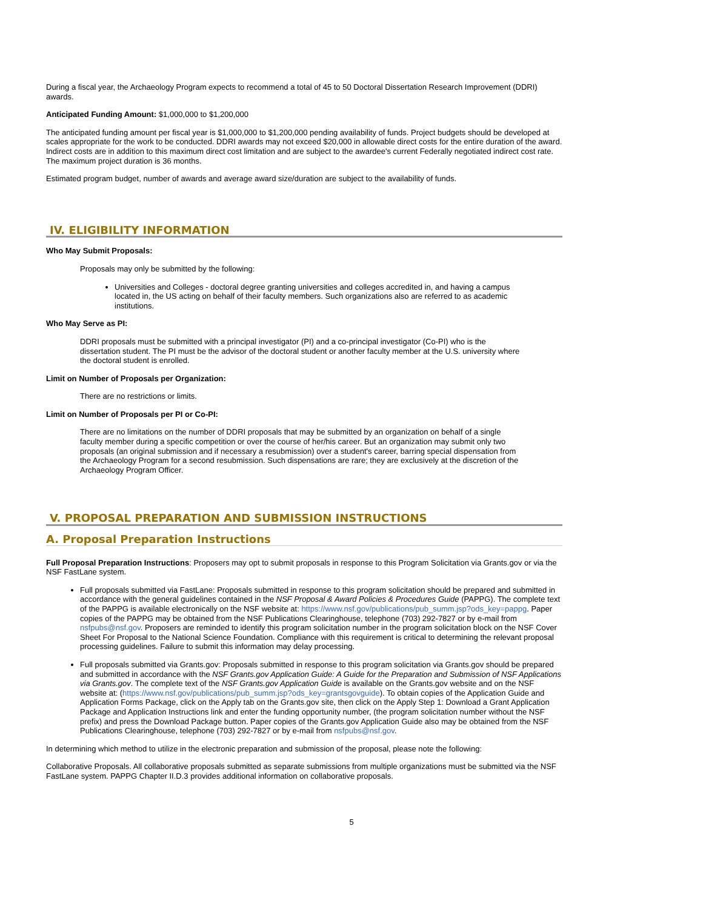During a fiscal year, the Archaeology Program expects to recommend a total of 45 to 50 Doctoral Dissertation Research Improvement (DDRI) awards.
Anticipated Funding Amount: $1,000,000 to $1,200,000
The anticipated funding amount per fiscal year is $1,000,000 to $1,200,000 pending availability of funds. Project budgets should be developed at scales appropriate for the work to be conducted. DDRI awards may not exceed $20,000 in allowable direct costs for the entire duration of the award. Indirect costs are in addition to this maximum direct cost limitation and are subject to the awardee's current Federally negotiated indirect cost rate. The maximum project duration is 36 months.
Estimated program budget, number of awards and average award size/duration are subject to the availability of funds.
IV. ELIGIBILITY INFORMATION
Who May Submit Proposals:
Proposals may only be submitted by the following:
Universities and Colleges - doctoral degree granting universities and colleges accredited in, and having a campus located in, the US acting on behalf of their faculty members. Such organizations also are referred to as academic institutions.
Who May Serve as PI:
DDRI proposals must be submitted with a principal investigator (PI) and a co-principal investigator (Co-PI) who is the dissertation student. The PI must be the advisor of the doctoral student or another faculty member at the U.S. university where the doctoral student is enrolled.
Limit on Number of Proposals per Organization:
There are no restrictions or limits.
Limit on Number of Proposals per PI or Co-PI:
There are no limitations on the number of DDRI proposals that may be submitted by an organization on behalf of a single faculty member during a specific competition or over the course of her/his career. But an organization may submit only two proposals (an original submission and if necessary a resubmission) over a student's career, barring special dispensation from the Archaeology Program for a second resubmission. Such dispensations are rare; they are exclusively at the discretion of the Archaeology Program Officer.
V. PROPOSAL PREPARATION AND SUBMISSION INSTRUCTIONS
A. Proposal Preparation Instructions
Full Proposal Preparation Instructions: Proposers may opt to submit proposals in response to this Program Solicitation via Grants.gov or via the NSF FastLane system.
Full proposals submitted via FastLane: Proposals submitted in response to this program solicitation should be prepared and submitted in accordance with the general guidelines contained in the NSF Proposal & Award Policies & Procedures Guide (PAPPG). The complete text of the PAPPG is available electronically on the NSF website at: https://www.nsf.gov/publications/pub_summ.jsp?ods_key=pappg. Paper copies of the PAPPG may be obtained from the NSF Publications Clearinghouse, telephone (703) 292-7827 or by e-mail from nsfpubs@nsf.gov. Proposers are reminded to identify this program solicitation number in the program solicitation block on the NSF Cover Sheet For Proposal to the National Science Foundation. Compliance with this requirement is critical to determining the relevant proposal processing guidelines. Failure to submit this information may delay processing.
Full proposals submitted via Grants.gov: Proposals submitted in response to this program solicitation via Grants.gov should be prepared and submitted in accordance with the NSF Grants.gov Application Guide: A Guide for the Preparation and Submission of NSF Applications via Grants.gov. The complete text of the NSF Grants.gov Application Guide is available on the Grants.gov website and on the NSF website at: (https://www.nsf.gov/publications/pub_summ.jsp?ods_key=grantsgovguide). To obtain copies of the Application Guide and Application Forms Package, click on the Apply tab on the Grants.gov site, then click on the Apply Step 1: Download a Grant Application Package and Application Instructions link and enter the funding opportunity number, (the program solicitation number without the NSF prefix) and press the Download Package button. Paper copies of the Grants.gov Application Guide also may be obtained from the NSF Publications Clearinghouse, telephone (703) 292-7827 or by e-mail from nsfpubs@nsf.gov.
In determining which method to utilize in the electronic preparation and submission of the proposal, please note the following:
Collaborative Proposals. All collaborative proposals submitted as separate submissions from multiple organizations must be submitted via the NSF FastLane system. PAPPG Chapter II.D.3 provides additional information on collaborative proposals.
5